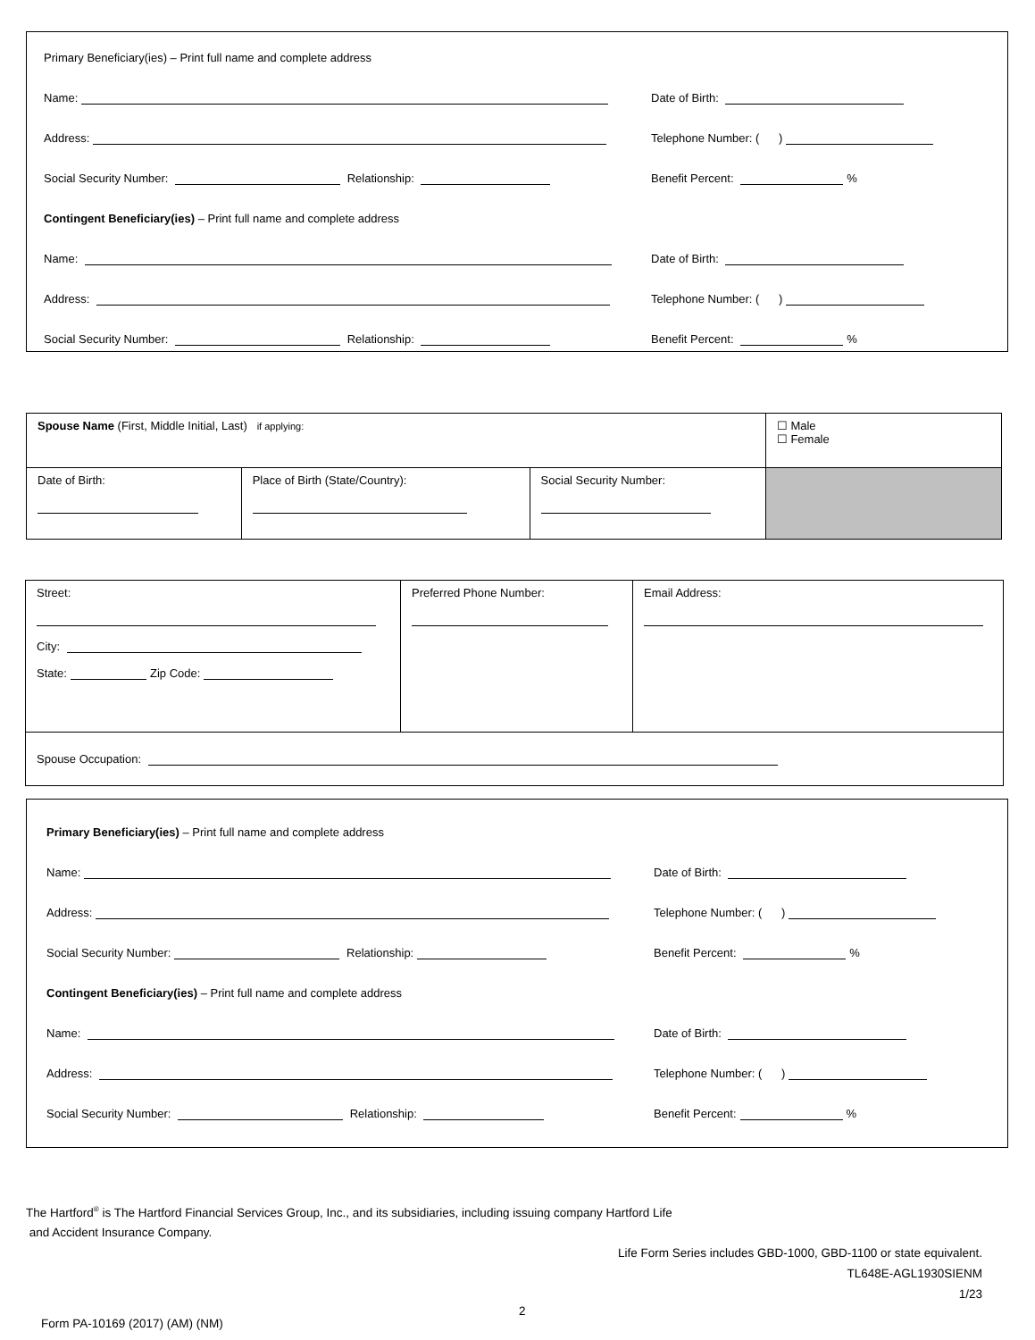Primary Beneficiary(ies) – Print full name and complete address
Name:
Date of Birth:
Address:
Telephone Number: ( )
Social Security Number: Relationship:
Benefit Percent: %
Contingent Beneficiary(ies) – Print full name and complete address
Name:
Date of Birth:
Address:
Telephone Number: ( )
Social Security Number: Relationship:
Benefit Percent: %
| Spouse Name (First, Middle Initial, Last) if applying: | | | ☐ Male ☐ Female |
| Date of Birth: | Place of Birth (State/Country): | Social Security Number: | |
| Street: City: State: Zip Code: | Preferred Phone Number: | Email Address: |
| Spouse Occupation: | | |
Primary Beneficiary(ies) – Print full name and complete address
Name:
Date of Birth:
Address:
Telephone Number: ( )
Social Security Number: Relationship:
Benefit Percent: %
Contingent Beneficiary(ies) – Print full name and complete address
Name:
Date of Birth:
Address:
Telephone Number: ( )
Social Security Number: Relationship:
Benefit Percent: %
The Hartford<sup>®</sup> is The Hartford Financial Services Group, Inc., and its subsidiaries, including issuing company Hartford Life
and Accident Insurance Company.
Life Form Series includes GBD-1000, GBD-1100 or state equivalent.
TL648E-AGL1930SIENM
1/23
Form PA-10169 (2017) (AM) (NM)
2